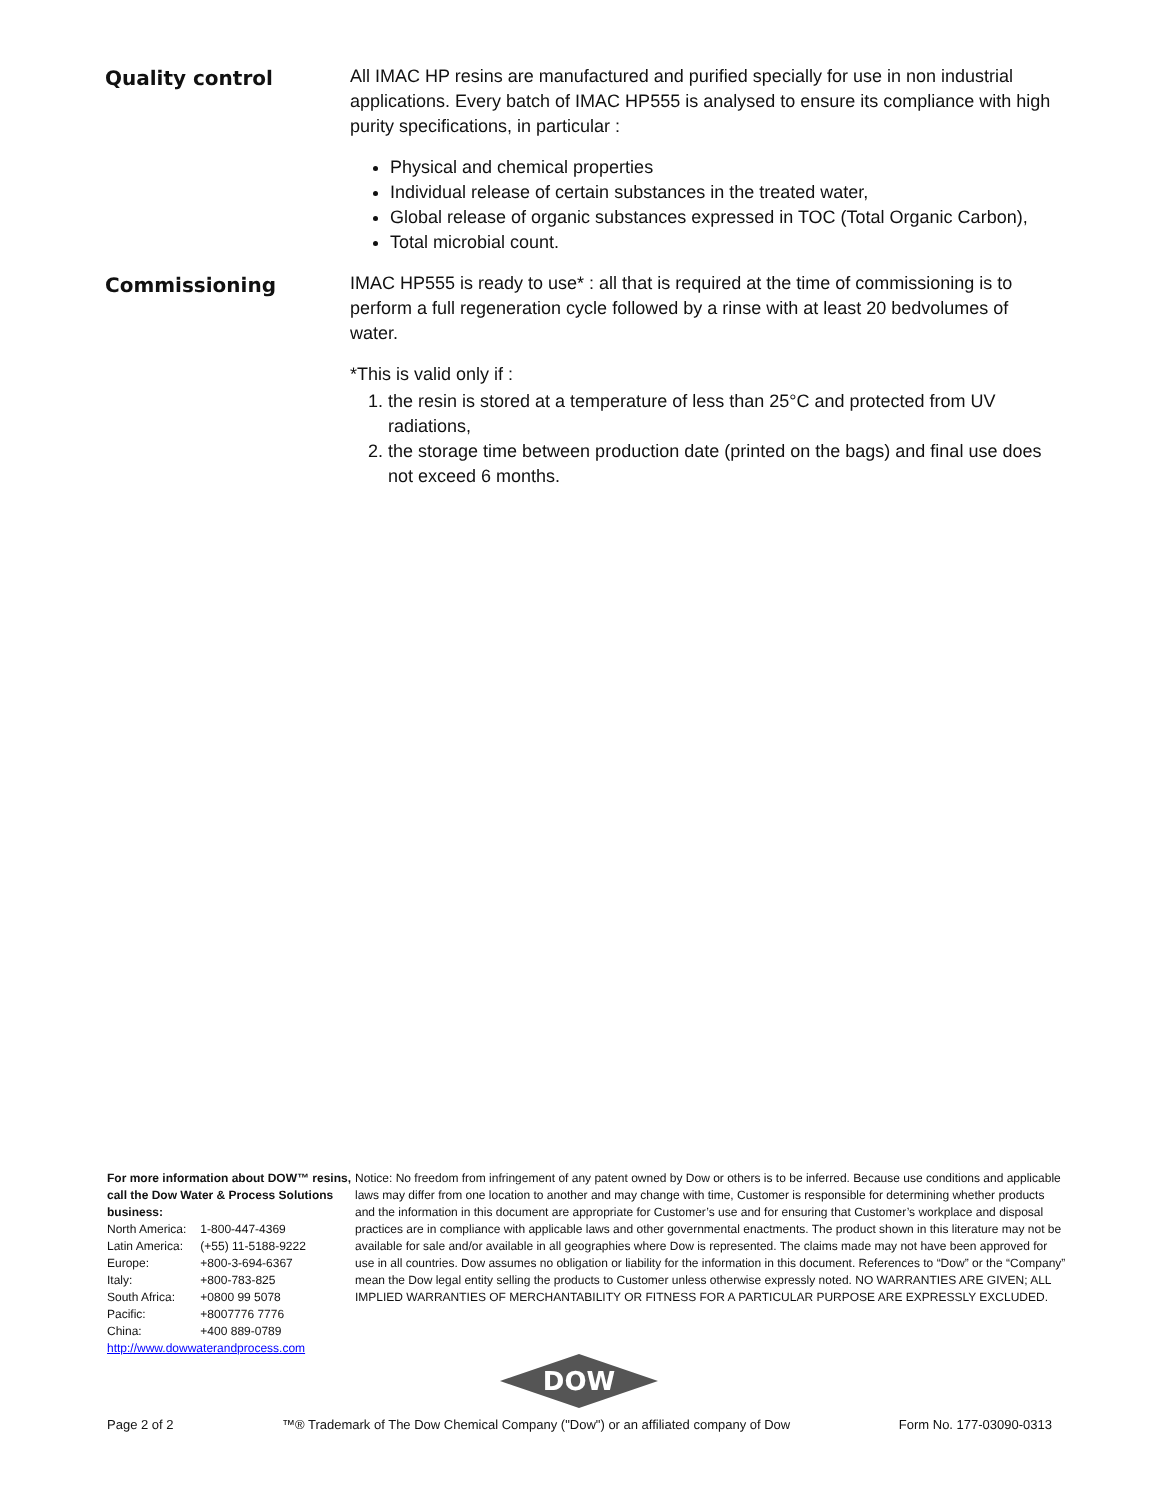Quality control
All IMAC HP resins are manufactured and purified specially for use in non industrial applications. Every batch of IMAC HP555 is analysed to ensure its compliance with high purity specifications, in particular :
Physical and chemical properties
Individual release of certain substances in the treated water,
Global release of organic substances expressed in TOC (Total Organic Carbon),
Total microbial count.
Commissioning
IMAC HP555 is ready to use* : all that is required at the time of commissioning is to perform a full regeneration cycle followed by a rinse with at least 20 bedvolumes of water.
*This is valid only if :
1. the resin is stored at a temperature of less than 25°C and protected from UV radiations,
2. the storage time between production date (printed on the bags) and final use does not exceed 6 months.
For more information about DOW™ resins, call the Dow Water & Process Solutions business:
| North America: | 1-800-447-4369 |
| Latin America: | (+55) 11-5188-9222 |
| Europe: | +800-3-694-6367 |
| Italy: | +800-783-825 |
| South Africa: | +0800 99 5078 |
| Pacific: | +8007776 7776 |
| China: | +400 889-0789 |
http://www.dowwaterandprocess.com
Notice: No freedom from infringement of any patent owned by Dow or others is to be inferred. Because use conditions and applicable laws may differ from one location to another and may change with time, Customer is responsible for determining whether products and the information in this document are appropriate for Customer’s use and for ensuring that Customer’s workplace and disposal practices are in compliance with applicable laws and other governmental enactments. The product shown in this literature may not be available for sale and/or available in all geographies where Dow is represented. The claims made may not have been approved for use in all countries. Dow assumes no obligation or liability for the information in this document. References to “Dow” or the “Company” mean the Dow legal entity selling the products to Customer unless otherwise expressly noted. NO WARRANTIES ARE GIVEN; ALL IMPLIED WARRANTIES OF MERCHANTABILITY OR FITNESS FOR A PARTICULAR PURPOSE ARE EXPRESSLY EXCLUDED.
DOW
Page 2 of 2 ™® Trademark of The Dow Chemical Company ("Dow") or an affiliated company of Dow Form No. 177-03090-0313